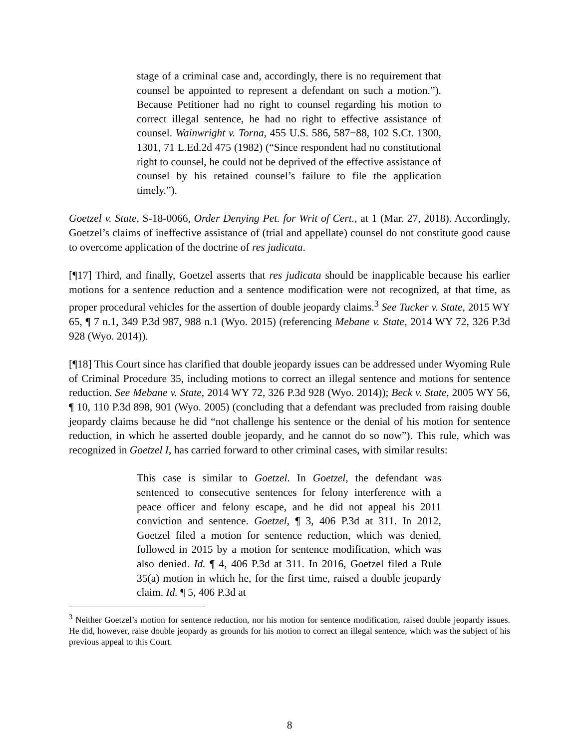stage of a criminal case and, accordingly, there is no requirement that counsel be appointed to represent a defendant on such a motion.”). Because Petitioner had no right to counsel regarding his motion to correct illegal sentence, he had no right to effective assistance of counsel. Wainwright v. Torna, 455 U.S. 586, 587−88, 102 S.Ct. 1300, 1301, 71 L.Ed.2d 475 (1982) (“Since respondent had no constitutional right to counsel, he could not be deprived of the effective assistance of counsel by his retained counsel’s failure to file the application timely.”).
Goetzel v. State, S-18-0066, Order Denying Pet. for Writ of Cert., at 1 (Mar. 27, 2018). Accordingly, Goetzel’s claims of ineffective assistance of (trial and appellate) counsel do not constitute good cause to overcome application of the doctrine of res judicata.
[¶17] Third, and finally, Goetzel asserts that res judicata should be inapplicable because his earlier motions for a sentence reduction and a sentence modification were not recognized, at that time, as proper procedural vehicles for the assertion of double jeopardy claims.<sup>3</sup> See Tucker v. State, 2015 WY 65, ¶ 7 n.1, 349 P.3d 987, 988 n.1 (Wyo. 2015) (referencing Mebane v. State, 2014 WY 72, 326 P.3d 928 (Wyo. 2014)).
[¶18] This Court since has clarified that double jeopardy issues can be addressed under Wyoming Rule of Criminal Procedure 35, including motions to correct an illegal sentence and motions for sentence reduction. See Mebane v. State, 2014 WY 72, 326 P.3d 928 (Wyo. 2014)); Beck v. State, 2005 WY 56, ¶ 10, 110 P.3d 898, 901 (Wyo. 2005) (concluding that a defendant was precluded from raising double jeopardy claims because he did “not challenge his sentence or the denial of his motion for sentence reduction, in which he asserted double jeopardy, and he cannot do so now”). This rule, which was recognized in Goetzel I, has carried forward to other criminal cases, with similar results:
This case is similar to Goetzel. In Goetzel, the defendant was sentenced to consecutive sentences for felony interference with a peace officer and felony escape, and he did not appeal his 2011 conviction and sentence. Goetzel, ¶ 3, 406 P.3d at 311. In 2012, Goetzel filed a motion for sentence reduction, which was denied, followed in 2015 by a motion for sentence modification, which was also denied. Id. ¶ 4, 406 P.3d at 311. In 2016, Goetzel filed a Rule 35(a) motion in which he, for the first time, raised a double jeopardy claim. Id. ¶ 5, 406 P.3d at
<sup>3</sup> Neither Goetzel’s motion for sentence reduction, nor his motion for sentence modification, raised double jeopardy issues. He did, however, raise double jeopardy as grounds for his motion to correct an illegal sentence, which was the subject of his previous appeal to this Court.
8